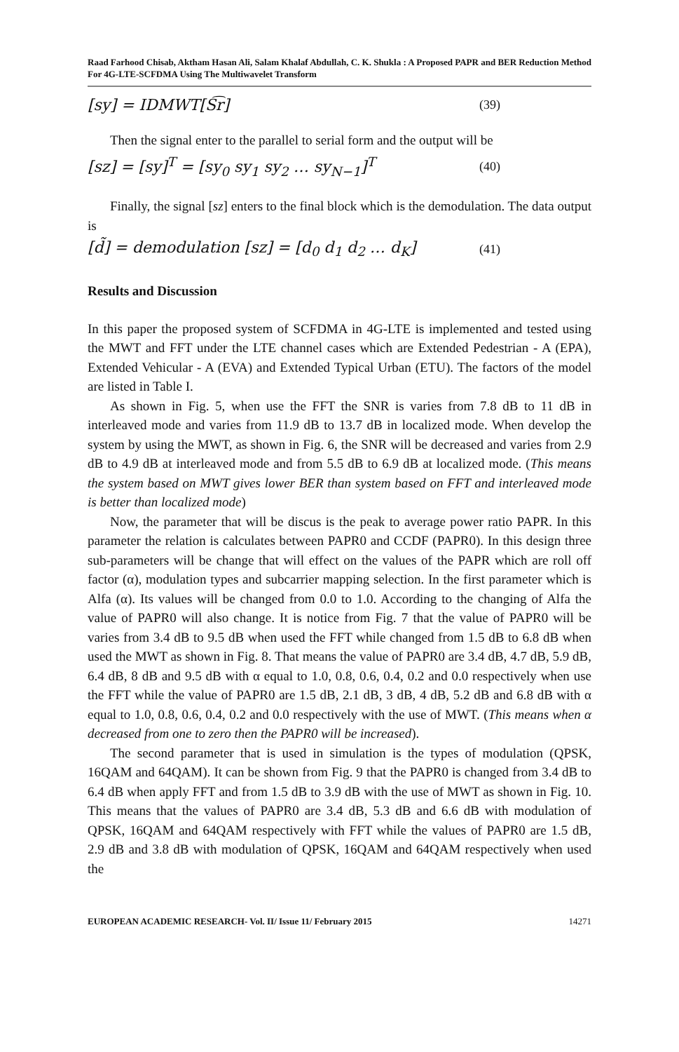Raad Farhood Chisab, Aktham Hasan Ali, Salam Khalaf Abdullah, C. K. Shukla : A Proposed PAPR and BER Reduction Method For 4G-LTE-SCFDMA Using The Multiwavelet Transform
[sy] = IDMWT[S͡r] (39)
Then the signal enter to the parallel to serial form and the output will be
[sz] = [sy]<sup>T</sup> = [sy<sub>0</sub> sy<sub>1</sub> sy<sub>2</sub> … sy<sub>N−1</sub>]<sup>T</sup> (40)
Finally, the signal [sz] enters to the final block which is the demodulation. The data output is
[d̃] = demodulation [sz] = [d<sub>0</sub> d<sub>1</sub> d<sub>2</sub> … d<sub>K</sub>] (41)
Results and Discussion
In this paper the proposed system of SCFDMA in 4G-LTE is implemented and tested using the MWT and FFT under the LTE channel cases which are Extended Pedestrian - A (EPA), Extended Vehicular - A (EVA) and Extended Typical Urban (ETU). The factors of the model are listed in Table I.
As shown in Fig. 5, when use the FFT the SNR is varies from 7.8 dB to 11 dB in interleaved mode and varies from 11.9 dB to 13.7 dB in localized mode. When develop the system by using the MWT, as shown in Fig. 6, the SNR will be decreased and varies from 2.9 dB to 4.9 dB at interleaved mode and from 5.5 dB to 6.9 dB at localized mode. (This means the system based on MWT gives lower BER than system based on FFT and interleaved mode is better than localized mode)
Now, the parameter that will be discus is the peak to average power ratio PAPR. In this parameter the relation is calculates between PAPR0 and CCDF (PAPR0). In this design three sub-parameters will be change that will effect on the values of the PAPR which are roll off factor (α), modulation types and subcarrier mapping selection. In the first parameter which is Alfa (α). Its values will be changed from 0.0 to 1.0. According to the changing of Alfa the value of PAPR0 will also change. It is notice from Fig. 7 that the value of PAPR0 will be varies from 3.4 dB to 9.5 dB when used the FFT while changed from 1.5 dB to 6.8 dB when used the MWT as shown in Fig. 8. That means the value of PAPR0 are 3.4 dB, 4.7 dB, 5.9 dB, 6.4 dB, 8 dB and 9.5 dB with α equal to 1.0, 0.8, 0.6, 0.4, 0.2 and 0.0 respectively when use the FFT while the value of PAPR0 are 1.5 dB, 2.1 dB, 3 dB, 4 dB, 5.2 dB and 6.8 dB with α equal to 1.0, 0.8, 0.6, 0.4, 0.2 and 0.0 respectively with the use of MWT. (This means when α decreased from one to zero then the PAPR0 will be increased).
The second parameter that is used in simulation is the types of modulation (QPSK, 16QAM and 64QAM). It can be shown from Fig. 9 that the PAPR0 is changed from 3.4 dB to 6.4 dB when apply FFT and from 1.5 dB to 3.9 dB with the use of MWT as shown in Fig. 10. This means that the values of PAPR0 are 3.4 dB, 5.3 dB and 6.6 dB with modulation of QPSK, 16QAM and 64QAM respectively with FFT while the values of PAPR0 are 1.5 dB, 2.9 dB and 3.8 dB with modulation of QPSK, 16QAM and 64QAM respectively when used the
EUROPEAN ACADEMIC RESEARCH- Vol. II/ Issue 11/ February 2015 14271